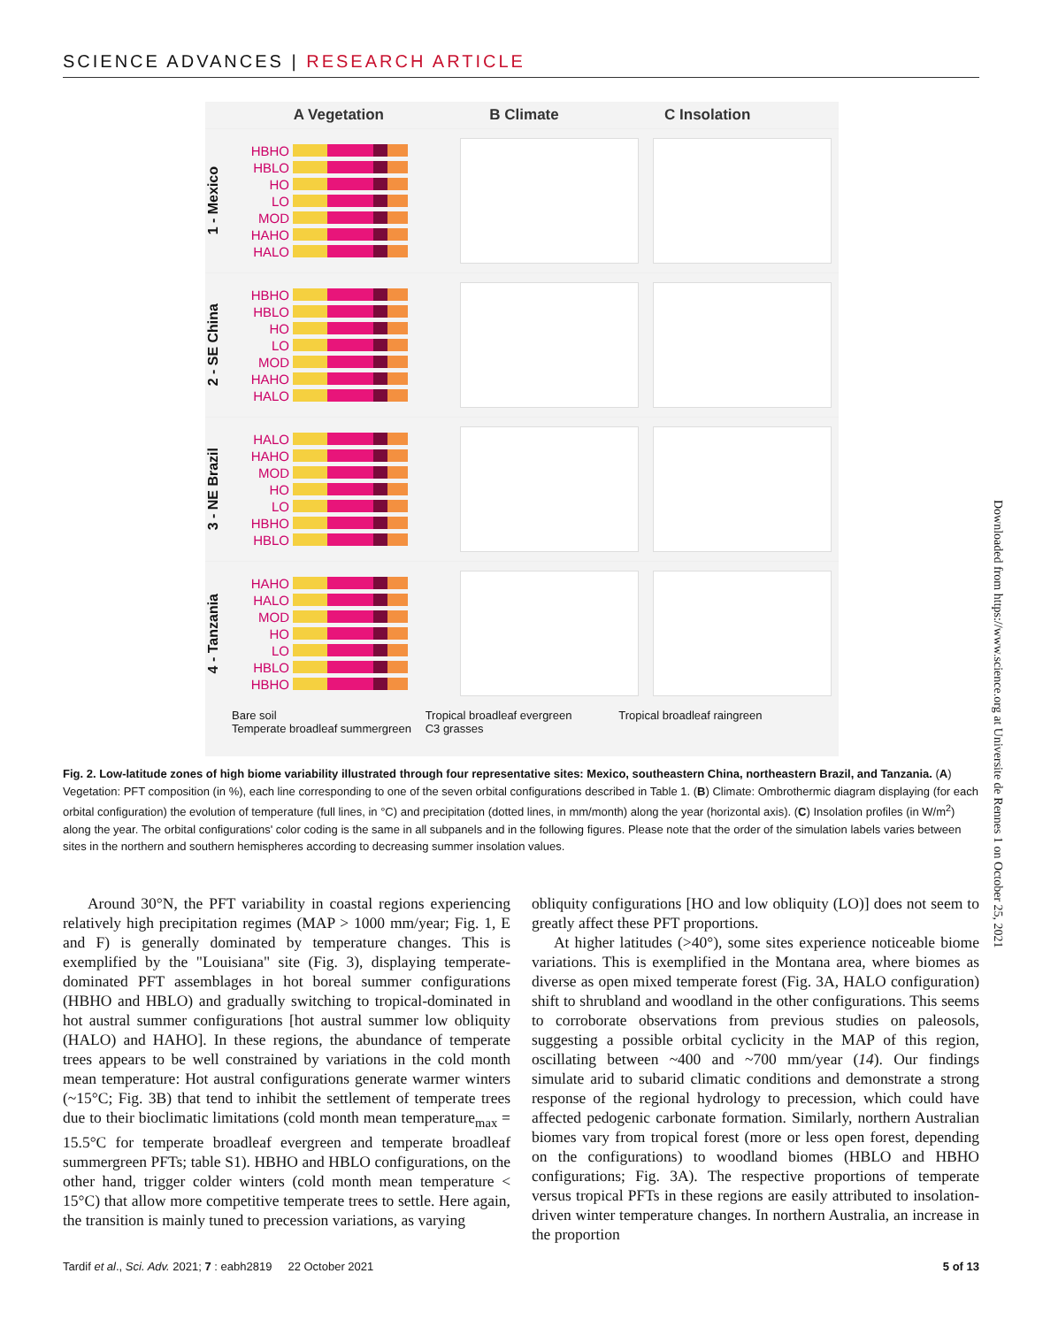SCIENCE ADVANCES | RESEARCH ARTICLE
A Vegetation B Climate C Insolation
1 - Mexico
HBHO
HBLO
HO
LO
MOD
HAHO
HALO
2 - SE China
HBHO
HBLO
HO
LO
MOD
HAHO
HALO
3 - NE Brazil
HALO
HAHO
MOD
HO
LO
HBHO
HBLO
4 - Tanzania
HAHO
HALO
MOD
HO
LO
HBLO
HBHO
Bare soil Tropical broadleaf evergreen Tropical broadleaf raingreen Temperate broadleaf summergreen C3 grasses
Fig. 2. Low-latitude zones of high biome variability illustrated through four representative sites: Mexico, southeastern China, northeastern Brazil, and Tanzania. (A) Vegetation: PFT composition (in %), each line corresponding to one of the seven orbital configurations described in Table 1. (B) Climate: Ombrothermic diagram displaying (for each orbital configuration) the evolution of temperature (full lines, in °C) and precipitation (dotted lines, in mm/month) along the year (horizontal axis). (C) Insolation profiles (in W/m<sup>2</sup>) along the year. The orbital configurations' color coding is the same in all subpanels and in the following figures. Please note that the order of the simulation labels varies between sites in the northern and southern hemispheres according to decreasing summer insolation values.
Around 30°N, the PFT variability in coastal regions experiencing relatively high precipitation regimes (MAP > 1000 mm/year; Fig. 1, E and F) is generally dominated by temperature changes. This is exemplified by the "Louisiana" site (Fig. 3), displaying temperate-dominated PFT assemblages in hot boreal summer configurations (HBHO and HBLO) and gradually switching to tropical-dominated in hot austral summer configurations [hot austral summer low obliquity (HALO) and HAHO]. In these regions, the abundance of temperate trees appears to be well constrained by variations in the cold month mean temperature: Hot austral configurations generate warmer winters (~15°C; Fig. 3B) that tend to inhibit the settlement of temperate trees due to their bioclimatic limitations (cold month mean temperature<sub>max</sub> = 15.5°C for temperate broadleaf evergreen and temperate broadleaf summergreen PFTs; table S1). HBHO and HBLO configurations, on the other hand, trigger colder winters (cold month mean temperature < 15°C) that allow more competitive temperate trees to settle. Here again, the transition is mainly tuned to precession variations, as varying
obliquity configurations [HO and low obliquity (LO)] does not seem to greatly affect these PFT proportions.
At higher latitudes (>40°), some sites experience noticeable biome variations. This is exemplified in the Montana area, where biomes as diverse as open mixed temperate forest (Fig. 3A, HALO configuration) shift to shrubland and woodland in the other configurations. This seems to corroborate observations from previous studies on paleosols, suggesting a possible orbital cyclicity in the MAP of this region, oscillating between ~400 and ~700 mm/year (14). Our findings simulate arid to subarid climatic conditions and demonstrate a strong response of the regional hydrology to precession, which could have affected pedogenic carbonate formation. Similarly, northern Australian biomes vary from tropical forest (more or less open forest, depending on the configurations) to woodland biomes (HBLO and HBHO configurations; Fig. 3A). The respective proportions of temperate versus tropical PFTs in these regions are easily attributed to insolation-driven winter temperature changes. In northern Australia, an increase in the proportion
Tardif et al., Sci. Adv. 2021; 7 : eabh2819 22 October 2021 5 of 13
Downloaded from https://www.science.org at Universite de Rennes 1 on October 25, 2021